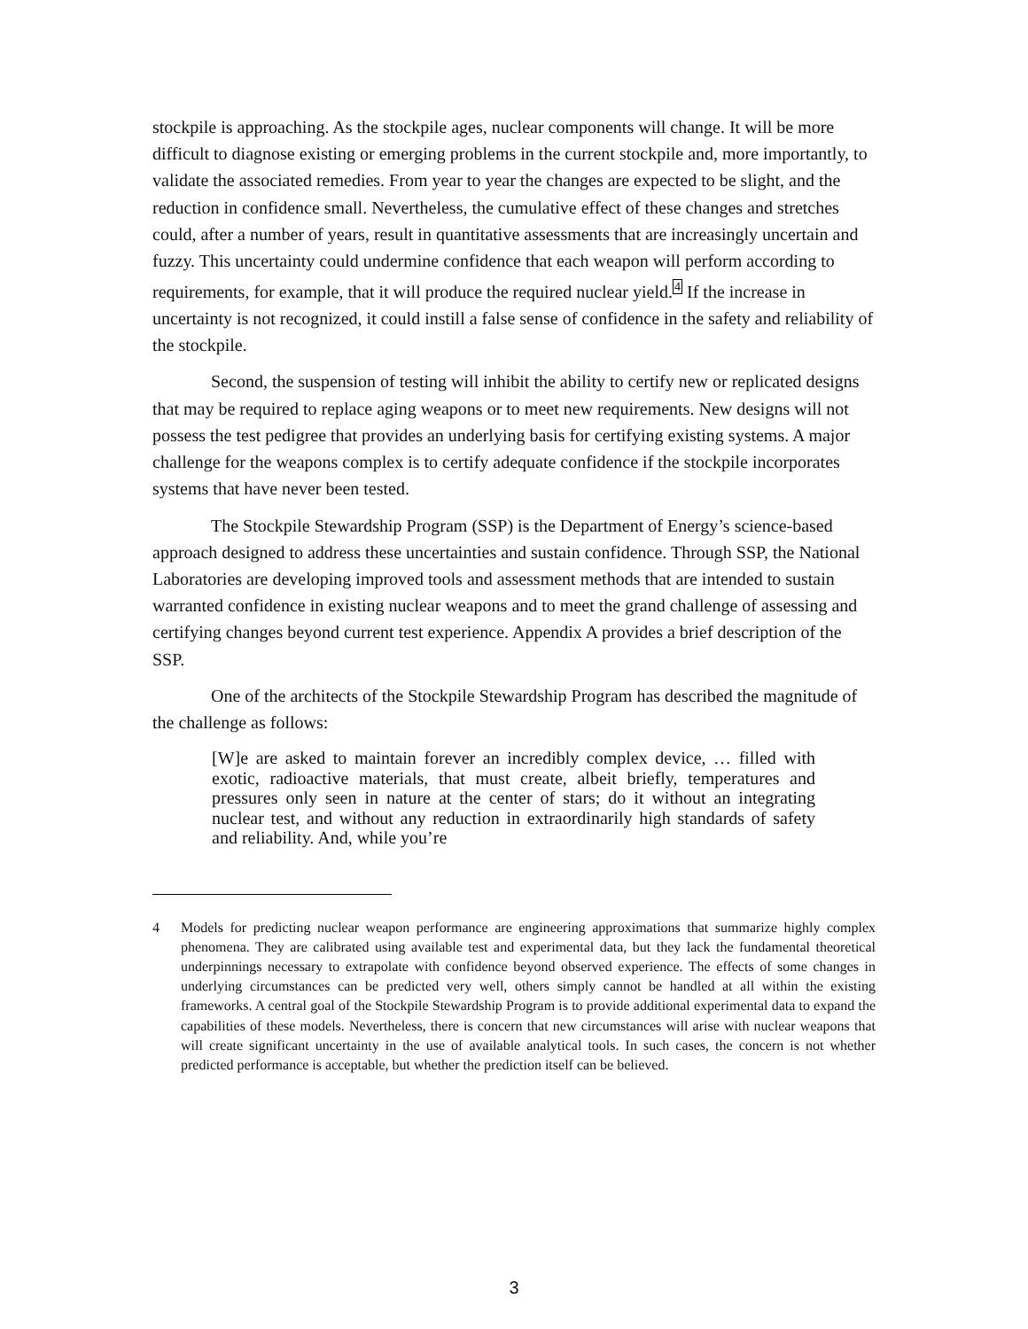stockpile is approaching. As the stockpile ages, nuclear components will change. It will be more difficult to diagnose existing or emerging problems in the current stockpile and, more importantly, to validate the associated remedies. From year to year the changes are expected to be slight, and the reduction in confidence small. Nevertheless, the cumulative effect of these changes and stretches could, after a number of years, result in quantitative assessments that are increasingly uncertain and fuzzy. This uncertainty could undermine confidence that each weapon will perform according to requirements, for example, that it will produce the required nuclear yield.<sup>4</sup> If the increase in uncertainty is not recognized, it could instill a false sense of confidence in the safety and reliability of the stockpile.
Second, the suspension of testing will inhibit the ability to certify new or replicated designs that may be required to replace aging weapons or to meet new requirements. New designs will not possess the test pedigree that provides an underlying basis for certifying existing systems. A major challenge for the weapons complex is to certify adequate confidence if the stockpile incorporates systems that have never been tested.
The Stockpile Stewardship Program (SSP) is the Department of Energy’s science-based approach designed to address these uncertainties and sustain confidence. Through SSP, the National Laboratories are developing improved tools and assessment methods that are intended to sustain warranted confidence in existing nuclear weapons and to meet the grand challenge of assessing and certifying changes beyond current test experience. Appendix A provides a brief description of the SSP.
One of the architects of the Stockpile Stewardship Program has described the magnitude of the challenge as follows:
[W]e are asked to maintain forever an incredibly complex device, … filled with exotic, radioactive materials, that must create, albeit briefly, temperatures and pressures only seen in nature at the center of stars; do it without an integrating nuclear test, and without any reduction in extraordinarily high standards of safety and reliability. And, while you’re
4 Models for predicting nuclear weapon performance are engineering approximations that summarize highly complex phenomena. They are calibrated using available test and experimental data, but they lack the fundamental theoretical underpinnings necessary to extrapolate with confidence beyond observed experience. The effects of some changes in underlying circumstances can be predicted very well, others simply cannot be handled at all within the existing frameworks. A central goal of the Stockpile Stewardship Program is to provide additional experimental data to expand the capabilities of these models. Nevertheless, there is concern that new circumstances will arise with nuclear weapons that will create significant uncertainty in the use of available analytical tools. In such cases, the concern is not whether predicted performance is acceptable, but whether the prediction itself can be believed.
3